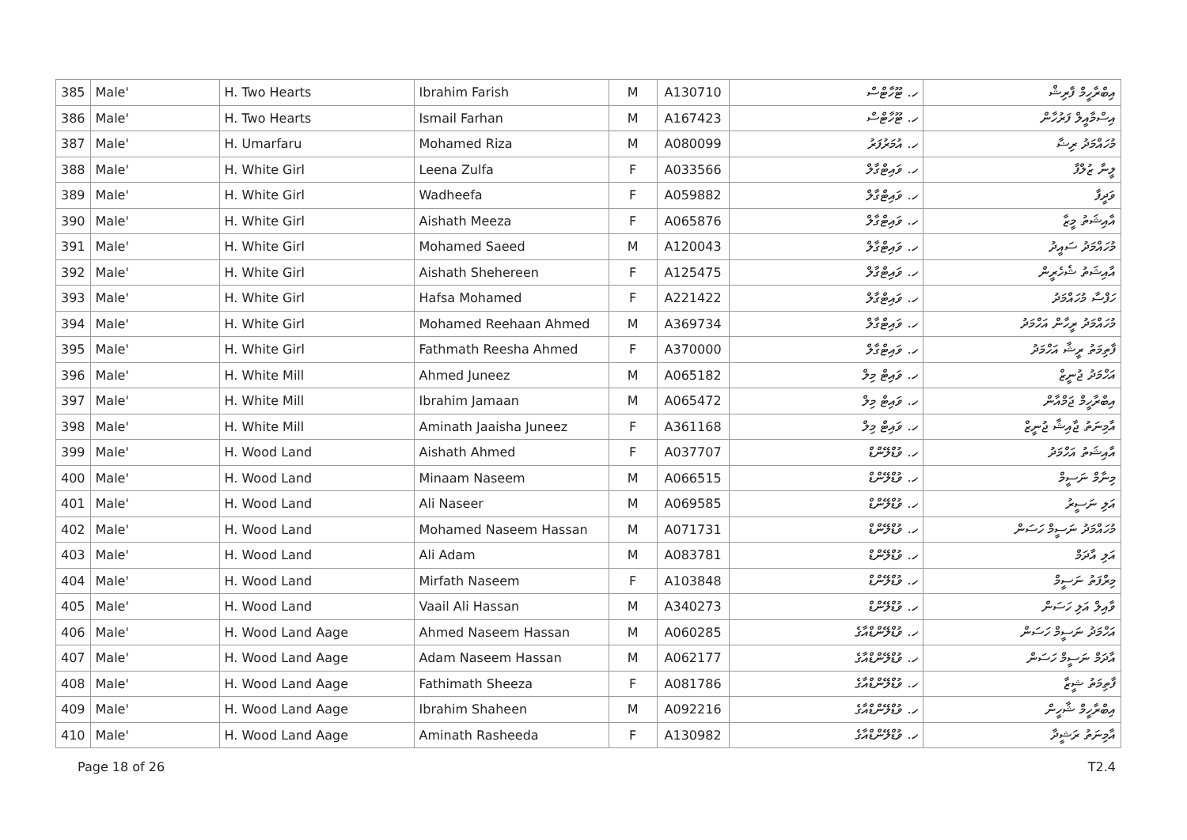| 385 | Male' | H. Two Hearts | Ibrahim Farish | M | A130710 | ހ. ޓޫހާޓްސް | އިބްރާހީމް ފާރިޝް |
| 386 | Male' | H. Two Hearts | Ismail Farhan | M | A167423 | ހ. ޓޫހާޓްސް | އިސްމާއީލް ފަރުހާން |
| 387 | Male' | H. Umarfaru | Mohamed Riza | M | A080099 | ހ. އުމަރުފަރު | މުހައްމަދު ރިޟާ |
| 388 | Male' | H. White Girl | Leena Zulfa | F | A033566 | ހ. ވައިޓްގާލް | ލީނާ ޒުލްފާ |
| 389 | Male' | H. White Girl | Wadheefa | F | A059882 | ހ. ވައިޓްގާލް | ވަދީފާ |
| 390 | Male' | H. White Girl | Aishath Meeza | F | A065876 | ހ. ވައިޓްގާލް | އާއިޝަތު މީޒާ |
| 391 | Male' | H. White Girl | Mohamed Saeed | M | A120043 | ހ. ވައިޓްގާލް | މުހައްމަދު ސައީދު |
| 392 | Male' | H. White Girl | Aishath Shehereen | F | A125475 | ހ. ވައިޓްގާލް | އާއިޝަތު ޝެހެރީން |
| 393 | Male' | H. White Girl | Hafsa Mohamed | F | A221422 | ހ. ވައިޓްގާލް | ހަފްސާ މުހައްމަދު |
| 394 | Male' | H. White Girl | Mohamed Reehaan Ahmed | M | A369734 | ހ. ވައިޓްގާލް | މުހައްމަދު ރީހާން އަހްމަދު |
| 395 | Male' | H. White Girl | Fathmath Reesha Ahmed | F | A370000 | ހ. ވައިޓްގާލް | ފާތިމަތު ރީޝާ އަހްމަދު |
| 396 | Male' | H. White Mill | Ahmed Juneez | M | A065182 | ހ. ވައިޓް މިލް | އަހްމަދު ޖުނީޒް |
| 397 | Male' | H. White Mill | Ibrahim Jamaan | M | A065472 | ހ. ވައިޓް މިލް | އިބްރާހީމް ޖަމްއާން |
| 398 | Male' | H. White Mill | Aminath Jaaisha Juneez | F | A361168 | ހ. ވައިޓް މިލް | އާމިނަތު ޖާއިޝާ ޖުނީޒް |
| 399 | Male' | H. Wood Land | Aishath Ahmed | F | A037707 | ހ. ވުޑްލޭންޑް | އާއިޝަތު އަހްމަދު |
| 400 | Male' | H. Wood Land | Minaam Naseem | M | A066515 | ހ. ވުޑްލޭންޑް | މިނާމް ނަސީމް |
| 401 | Male' | H. Wood Land | Ali Naseer | M | A069585 | ހ. ވުޑްލޭންޑް | އަލި ނަސީރު |
| 402 | Male' | H. Wood Land | Mohamed Naseem Hassan | M | A071731 | ހ. ވުޑްލޭންޑް | މުހައްމަދު ނަސީމް ހަސަން |
| 403 | Male' | H. Wood Land | Ali Adam | M | A083781 | ހ. ވުޑްލޭންޑް | އަލި އާދަމް |
| 404 | Male' | H. Wood Land | Mirfath Naseem | F | A103848 | ހ. ވުޑްލޭންޑް | މިރްފަތު ނަސީމް |
| 405 | Male' | H. Wood Land | Vaail Ali Hassan | M | A340273 | ހ. ވުޑްލޭންޑް | ވާއިލް އަލި ހަސަން |
| 406 | Male' | H. Wood Land Aage | Ahmed Naseem Hassan | M | A060285 | ހ. ވުޑްލޭންޑްއާގެ | އަހްމަދު ނަސީމް ހަސަން |
| 407 | Male' | H. Wood Land Aage | Adam Naseem Hassan | M | A062177 | ހ. ވުޑްލޭންޑްއާގެ | އާދަމް ނަސީމް ހަސަން |
| 408 | Male' | H. Wood Land Aage | Fathimath Sheeza | F | A081786 | ހ. ވުޑްލޭންޑްއާގެ | ފާތިމަތު ޝީޒާ |
| 409 | Male' | H. Wood Land Aage | Ibrahim Shaheen | M | A092216 | ހ. ވުޑްލޭންޑްއާގެ | އިބްރާހީމް ޝާހީން |
| 410 | Male' | H. Wood Land Aage | Aminath Rasheeda | F | A130982 | ހ. ވުޑްލޭންޑްއާގެ | އާމިނަތު ރަޝީދާ |
Page 18 of 26 T2.4